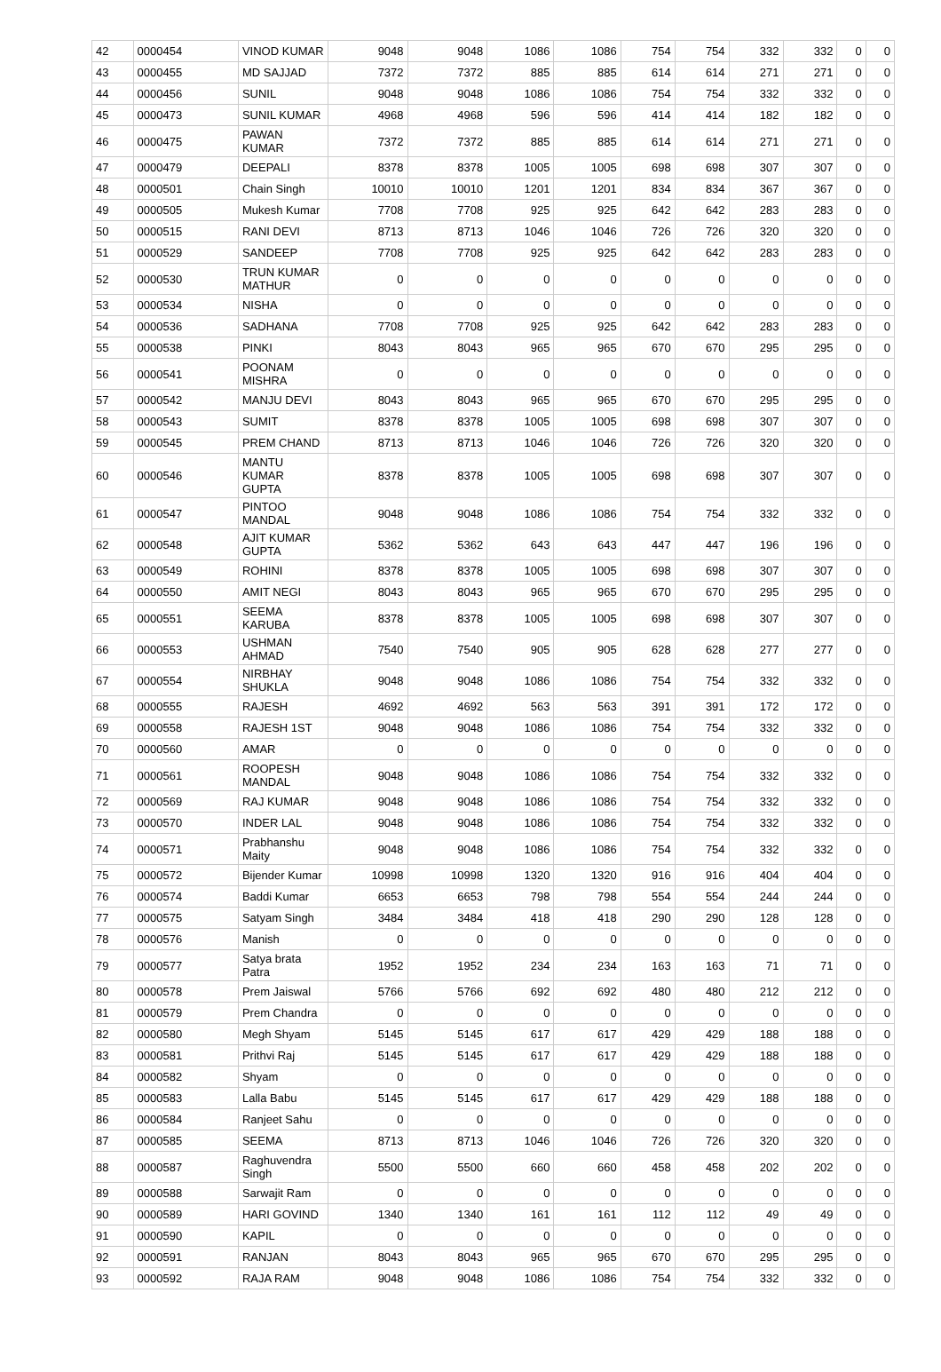| 42 | 0000454 | VINOD KUMAR | 9048 | 9048 | 1086 | 1086 | 754 | 754 | 332 | 332 | 0 | 0 |
| 43 | 0000455 | MD SAJJAD | 7372 | 7372 | 885 | 885 | 614 | 614 | 271 | 271 | 0 | 0 |
| 44 | 0000456 | SUNIL | 9048 | 9048 | 1086 | 1086 | 754 | 754 | 332 | 332 | 0 | 0 |
| 45 | 0000473 | SUNIL KUMAR | 4968 | 4968 | 596 | 596 | 414 | 414 | 182 | 182 | 0 | 0 |
| 46 | 0000475 | PAWAN KUMAR | 7372 | 7372 | 885 | 885 | 614 | 614 | 271 | 271 | 0 | 0 |
| 47 | 0000479 | DEEPALI | 8378 | 8378 | 1005 | 1005 | 698 | 698 | 307 | 307 | 0 | 0 |
| 48 | 0000501 | Chain Singh | 10010 | 10010 | 1201 | 1201 | 834 | 834 | 367 | 367 | 0 | 0 |
| 49 | 0000505 | Mukesh Kumar | 7708 | 7708 | 925 | 925 | 642 | 642 | 283 | 283 | 0 | 0 |
| 50 | 0000515 | RANI DEVI | 8713 | 8713 | 1046 | 1046 | 726 | 726 | 320 | 320 | 0 | 0 |
| 51 | 0000529 | SANDEEP | 7708 | 7708 | 925 | 925 | 642 | 642 | 283 | 283 | 0 | 0 |
| 52 | 0000530 | TRUN KUMAR MATHUR | 0 | 0 | 0 | 0 | 0 | 0 | 0 | 0 | 0 | 0 |
| 53 | 0000534 | NISHA | 0 | 0 | 0 | 0 | 0 | 0 | 0 | 0 | 0 | 0 |
| 54 | 0000536 | SADHANA | 7708 | 7708 | 925 | 925 | 642 | 642 | 283 | 283 | 0 | 0 |
| 55 | 0000538 | PINKI | 8043 | 8043 | 965 | 965 | 670 | 670 | 295 | 295 | 0 | 0 |
| 56 | 0000541 | POONAM MISHRA | 0 | 0 | 0 | 0 | 0 | 0 | 0 | 0 | 0 | 0 |
| 57 | 0000542 | MANJU DEVI | 8043 | 8043 | 965 | 965 | 670 | 670 | 295 | 295 | 0 | 0 |
| 58 | 0000543 | SUMIT | 8378 | 8378 | 1005 | 1005 | 698 | 698 | 307 | 307 | 0 | 0 |
| 59 | 0000545 | PREM CHAND | 8713 | 8713 | 1046 | 1046 | 726 | 726 | 320 | 320 | 0 | 0 |
| 60 | 0000546 | MANTU KUMAR GUPTA | 8378 | 8378 | 1005 | 1005 | 698 | 698 | 307 | 307 | 0 | 0 |
| 61 | 0000547 | PINTOO MANDAL | 9048 | 9048 | 1086 | 1086 | 754 | 754 | 332 | 332 | 0 | 0 |
| 62 | 0000548 | AJIT KUMAR GUPTA | 5362 | 5362 | 643 | 643 | 447 | 447 | 196 | 196 | 0 | 0 |
| 63 | 0000549 | ROHINI | 8378 | 8378 | 1005 | 1005 | 698 | 698 | 307 | 307 | 0 | 0 |
| 64 | 0000550 | AMIT NEGI | 8043 | 8043 | 965 | 965 | 670 | 670 | 295 | 295 | 0 | 0 |
| 65 | 0000551 | SEEMA KARUBA | 8378 | 8378 | 1005 | 1005 | 698 | 698 | 307 | 307 | 0 | 0 |
| 66 | 0000553 | USHMAN AHMAD | 7540 | 7540 | 905 | 905 | 628 | 628 | 277 | 277 | 0 | 0 |
| 67 | 0000554 | NIRBHAY SHUKLA | 9048 | 9048 | 1086 | 1086 | 754 | 754 | 332 | 332 | 0 | 0 |
| 68 | 0000555 | RAJESH | 4692 | 4692 | 563 | 563 | 391 | 391 | 172 | 172 | 0 | 0 |
| 69 | 0000558 | RAJESH 1ST | 9048 | 9048 | 1086 | 1086 | 754 | 754 | 332 | 332 | 0 | 0 |
| 70 | 0000560 | AMAR | 0 | 0 | 0 | 0 | 0 | 0 | 0 | 0 | 0 | 0 |
| 71 | 0000561 | ROOPESH MANDAL | 9048 | 9048 | 1086 | 1086 | 754 | 754 | 332 | 332 | 0 | 0 |
| 72 | 0000569 | RAJ KUMAR | 9048 | 9048 | 1086 | 1086 | 754 | 754 | 332 | 332 | 0 | 0 |
| 73 | 0000570 | INDER LAL | 9048 | 9048 | 1086 | 1086 | 754 | 754 | 332 | 332 | 0 | 0 |
| 74 | 0000571 | Prabhanshu Maity | 9048 | 9048 | 1086 | 1086 | 754 | 754 | 332 | 332 | 0 | 0 |
| 75 | 0000572 | Bijender Kumar | 10998 | 10998 | 1320 | 1320 | 916 | 916 | 404 | 404 | 0 | 0 |
| 76 | 0000574 | Baddi Kumar | 6653 | 6653 | 798 | 798 | 554 | 554 | 244 | 244 | 0 | 0 |
| 77 | 0000575 | Satyam Singh | 3484 | 3484 | 418 | 418 | 290 | 290 | 128 | 128 | 0 | 0 |
| 78 | 0000576 | Manish | 0 | 0 | 0 | 0 | 0 | 0 | 0 | 0 | 0 | 0 |
| 79 | 0000577 | Satya brata Patra | 1952 | 1952 | 234 | 234 | 163 | 163 | 71 | 71 | 0 | 0 |
| 80 | 0000578 | Prem Jaiswal | 5766 | 5766 | 692 | 692 | 480 | 480 | 212 | 212 | 0 | 0 |
| 81 | 0000579 | Prem Chandra | 0 | 0 | 0 | 0 | 0 | 0 | 0 | 0 | 0 | 0 |
| 82 | 0000580 | Megh Shyam | 5145 | 5145 | 617 | 617 | 429 | 429 | 188 | 188 | 0 | 0 |
| 83 | 0000581 | Prithvi Raj | 5145 | 5145 | 617 | 617 | 429 | 429 | 188 | 188 | 0 | 0 |
| 84 | 0000582 | Shyam | 0 | 0 | 0 | 0 | 0 | 0 | 0 | 0 | 0 | 0 |
| 85 | 0000583 | Lalla Babu | 5145 | 5145 | 617 | 617 | 429 | 429 | 188 | 188 | 0 | 0 |
| 86 | 0000584 | Ranjeet Sahu | 0 | 0 | 0 | 0 | 0 | 0 | 0 | 0 | 0 | 0 |
| 87 | 0000585 | SEEMA | 8713 | 8713 | 1046 | 1046 | 726 | 726 | 320 | 320 | 0 | 0 |
| 88 | 0000587 | Raghuvendra Singh | 5500 | 5500 | 660 | 660 | 458 | 458 | 202 | 202 | 0 | 0 |
| 89 | 0000588 | Sarwajit Ram | 0 | 0 | 0 | 0 | 0 | 0 | 0 | 0 | 0 | 0 |
| 90 | 0000589 | HARI GOVIND | 1340 | 1340 | 161 | 161 | 112 | 112 | 49 | 49 | 0 | 0 |
| 91 | 0000590 | KAPIL | 0 | 0 | 0 | 0 | 0 | 0 | 0 | 0 | 0 | 0 |
| 92 | 0000591 | RANJAN | 8043 | 8043 | 965 | 965 | 670 | 670 | 295 | 295 | 0 | 0 |
| 93 | 0000592 | RAJA RAM | 9048 | 9048 | 1086 | 1086 | 754 | 754 | 332 | 332 | 0 | 0 |